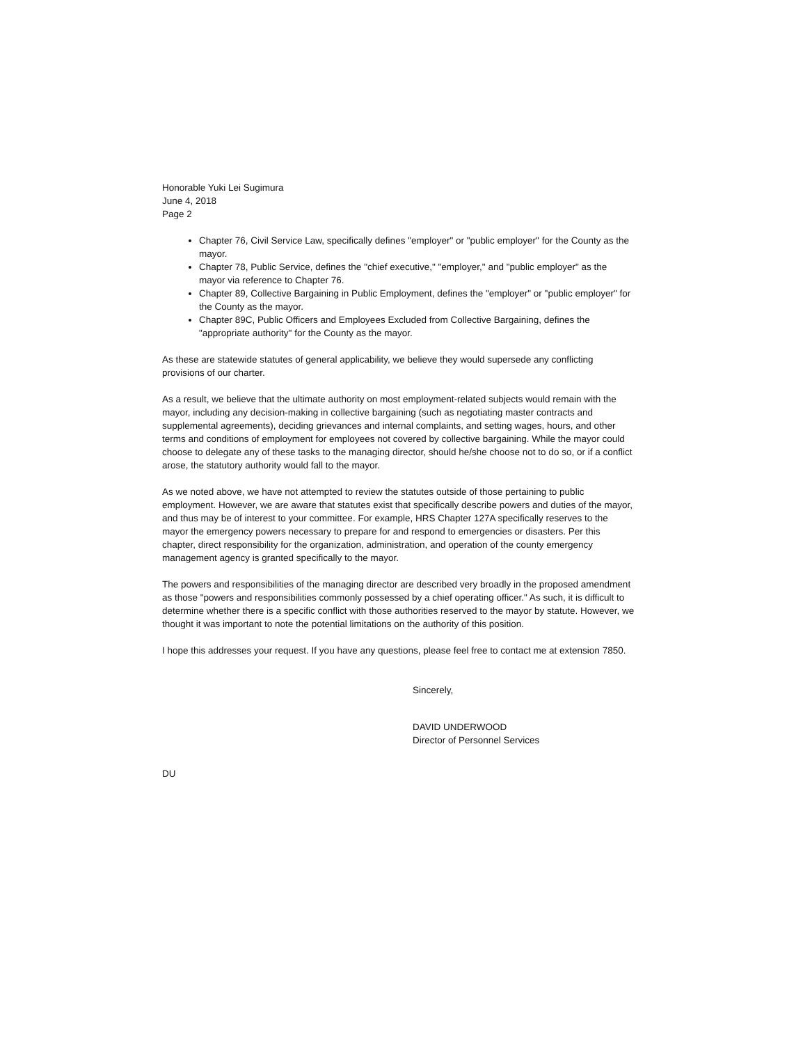Honorable Yuki Lei Sugimura
June 4, 2018
Page 2
Chapter 76, Civil Service Law, specifically defines "employer" or "public employer" for the County as the mayor.
Chapter 78, Public Service, defines the "chief executive," "employer," and "public employer" as the mayor via reference to Chapter 76.
Chapter 89, Collective Bargaining in Public Employment, defines the "employer" or "public employer" for the County as the mayor.
Chapter 89C, Public Officers and Employees Excluded from Collective Bargaining, defines the "appropriate authority" for the County as the mayor.
As these are statewide statutes of general applicability, we believe they would supersede any conflicting provisions of our charter.
As a result, we believe that the ultimate authority on most employment-related subjects would remain with the mayor, including any decision-making in collective bargaining (such as negotiating master contracts and supplemental agreements), deciding grievances and internal complaints, and setting wages, hours, and other terms and conditions of employment for employees not covered by collective bargaining. While the mayor could choose to delegate any of these tasks to the managing director, should he/she choose not to do so, or if a conflict arose, the statutory authority would fall to the mayor.
As we noted above, we have not attempted to review the statutes outside of those pertaining to public employment. However, we are aware that statutes exist that specifically describe powers and duties of the mayor, and thus may be of interest to your committee. For example, HRS Chapter 127A specifically reserves to the mayor the emergency powers necessary to prepare for and respond to emergencies or disasters. Per this chapter, direct responsibility for the organization, administration, and operation of the county emergency management agency is granted specifically to the mayor.
The powers and responsibilities of the managing director are described very broadly in the proposed amendment as those "powers and responsibilities commonly possessed by a chief operating officer." As such, it is difficult to determine whether there is a specific conflict with those authorities reserved to the mayor by statute. However, we thought it was important to note the potential limitations on the authority of this position.
I hope this addresses your request. If you have any questions, please feel free to contact me at extension 7850.
Sincerely,
DAVID UNDERWOOD
Director of Personnel Services
DU